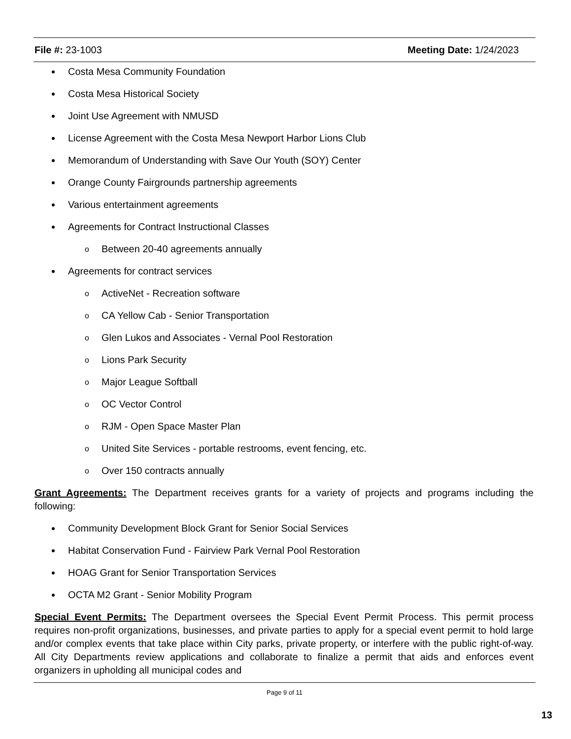File #: 23-1003 Meeting Date: 1/24/2023
Costa Mesa Community Foundation
Costa Mesa Historical Society
Joint Use Agreement with NMUSD
License Agreement with the Costa Mesa Newport Harbor Lions Club
Memorandum of Understanding with Save Our Youth (SOY) Center
Orange County Fairgrounds partnership agreements
Various entertainment agreements
Agreements for Contract Instructional Classes
o Between 20-40 agreements annually
Agreements for contract services
o ActiveNet - Recreation software
o CA Yellow Cab - Senior Transportation
o Glen Lukos and Associates - Vernal Pool Restoration
o Lions Park Security
o Major League Softball
o OC Vector Control
o RJM - Open Space Master Plan
o United Site Services - portable restrooms, event fencing, etc.
o Over 150 contracts annually
Grant Agreements: The Department receives grants for a variety of projects and programs including the following:
Community Development Block Grant for Senior Social Services
Habitat Conservation Fund - Fairview Park Vernal Pool Restoration
HOAG Grant for Senior Transportation Services
OCTA M2 Grant - Senior Mobility Program
Special Event Permits: The Department oversees the Special Event Permit Process. This permit process requires non-profit organizations, businesses, and private parties to apply for a special event permit to hold large and/or complex events that take place within City parks, private property, or interfere with the public right-of-way. All City Departments review applications and collaborate to finalize a permit that aids and enforces event organizers in upholding all municipal codes and
Page 9 of 11
13